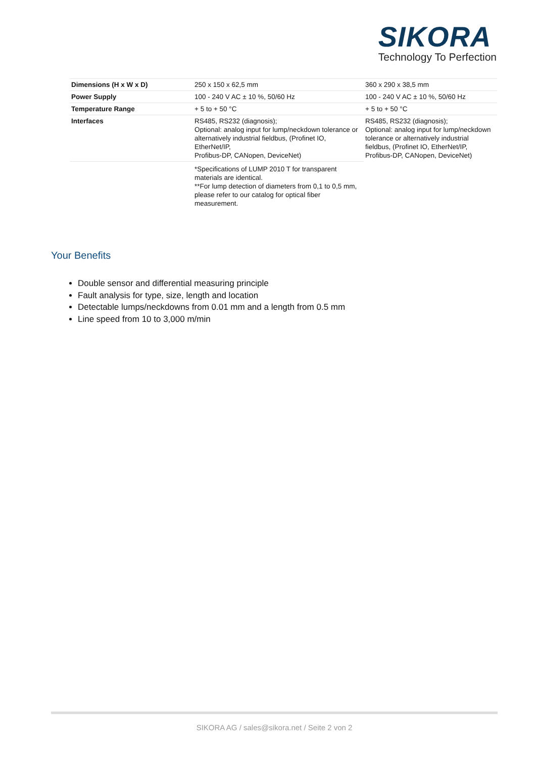SIKORA
Technology To Perfection
| Dimensions (H x W x D) | 250 x 150 x 62,5 mm | 360 x 290 x 38,5 mm |
| Power Supply | 100 - 240 V AC ± 10 %, 50/60 Hz | 100 - 240 V AC ± 10 %, 50/60 Hz |
| Temperature Range | + 5 to + 50 °C | + 5 to + 50 °C |
| Interfaces | RS485, RS232 (diagnosis); Optional: analog input for lump/neckdown tolerance or alternatively industrial fieldbus, (Profinet IO, EtherNet/IP, Profibus-DP, CANopen, DeviceNet) | RS485, RS232 (diagnosis); Optional: analog input for lump/neckdown tolerance or alternatively industrial fieldbus, (Profinet IO, EtherNet/IP, Profibus-DP, CANopen, DeviceNet) |
| | *Specifications of LUMP 2010 T for transparent materials are identical. **For lump detection of diameters from 0,1 to 0,5 mm, please refer to our catalog for optical fiber measurement. | |
Your Benefits
Double sensor and differential measuring principle
Fault analysis for type, size, length and location
Detectable lumps/neckdowns from 0.01 mm and a length from 0.5 mm
Line speed from 10 to 3,000 m/min
SIKORA AG / sales@sikora.net / Seite 2 von 2